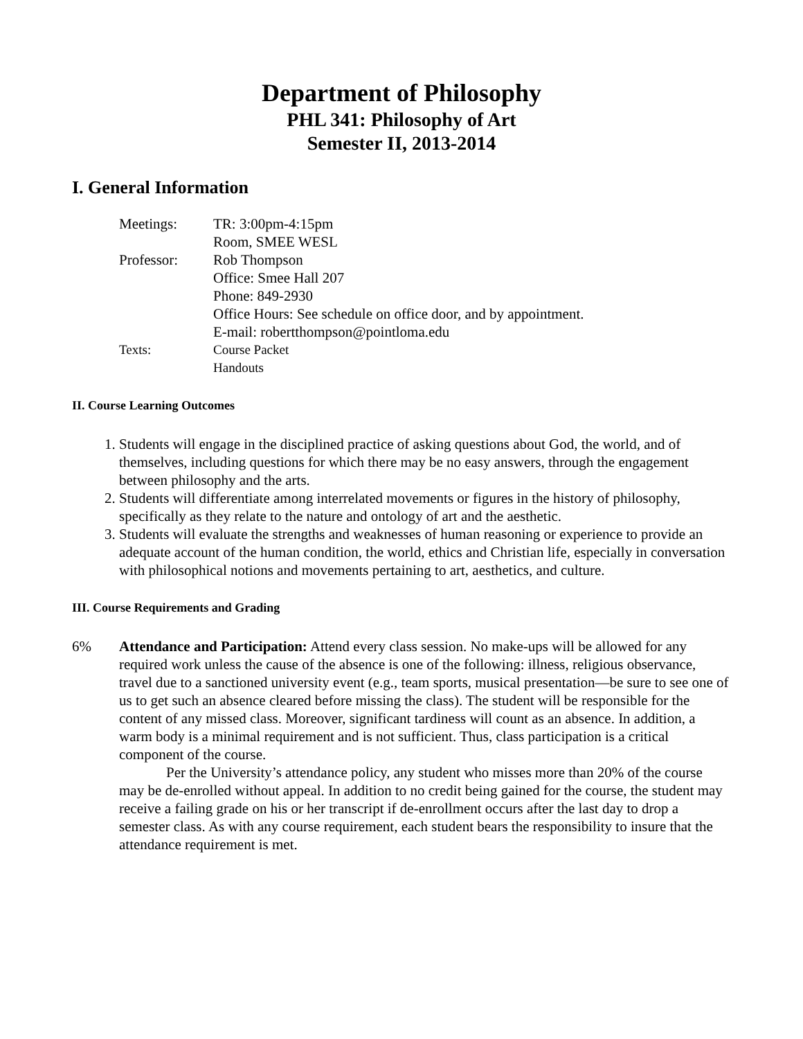Department of Philosophy
PHL 341: Philosophy of Art
Semester II, 2013-2014
I. General Information
Meetings:
TR: 3:00pm-4:15pm
Room, SMEE WESL
Professor:
Rob Thompson
Office: Smee Hall 207
Phone: 849-2930
Office Hours: See schedule on office door, and by appointment.
E-mail: robertthompson@pointloma.edu
Texts:
Course Packet
Handouts
II. Course Learning Outcomes
1. Students will engage in the disciplined practice of asking questions about God, the world, and of themselves, including questions for which there may be no easy answers, through the engagement between philosophy and the arts.
2. Students will differentiate among interrelated movements or figures in the history of philosophy, specifically as they relate to the nature and ontology of art and the aesthetic.
3. Students will evaluate the strengths and weaknesses of human reasoning or experience to provide an adequate account of the human condition, the world, ethics and Christian life, especially in conversation with philosophical notions and movements pertaining to art, aesthetics, and culture.
III. Course Requirements and Grading
6% Attendance and Participation: Attend every class session. No make-ups will be allowed for any required work unless the cause of the absence is one of the following: illness, religious observance, travel due to a sanctioned university event (e.g., team sports, musical presentation—be sure to see one of us to get such an absence cleared before missing the class). The student will be responsible for the content of any missed class. Moreover, significant tardiness will count as an absence. In addition, a warm body is a minimal requirement and is not sufficient. Thus, class participation is a critical component of the course.
Per the University’s attendance policy, any student who misses more than 20% of the course may be de-enrolled without appeal. In addition to no credit being gained for the course, the student may receive a failing grade on his or her transcript if de-enrollment occurs after the last day to drop a semester class. As with any course requirement, each student bears the responsibility to insure that the attendance requirement is met.